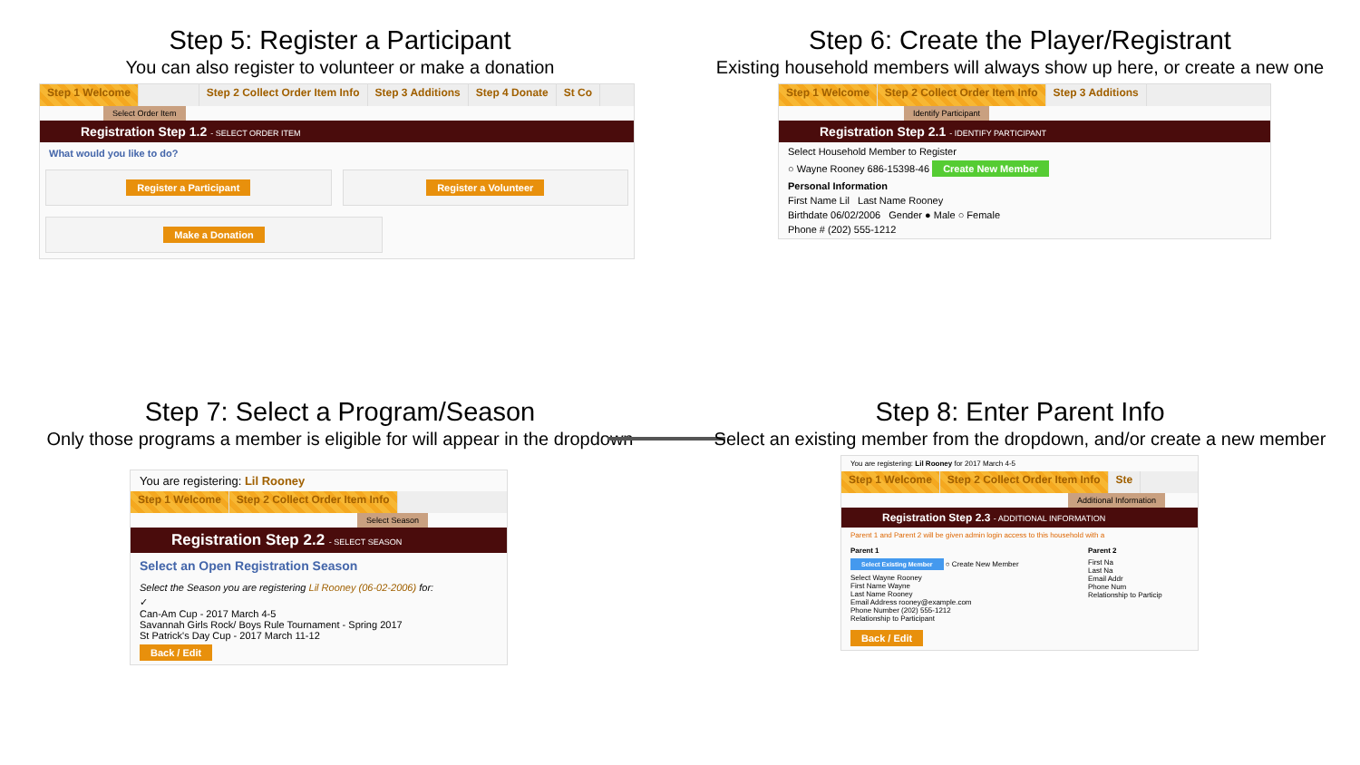Step 5: Register a Participant
You can also register to volunteer or make a donation
Step 1 Welcome Step 2 Collect Order Item Info Step 3 Additions Step 4 Donate St Co
Select Order Item
Registration Step 1.2 - SELECT ORDER ITEM
What would you like to do?
Register a Participant Register a Volunteer
Make a Donation
Step 6: Create the Player/Registrant
Existing household members will always show up here, or create a new one
Step 1 Welcome Step 2 Collect Order Item Info Step 3 Additions
Identify Participant
Registration Step 2.1 - IDENTIFY PARTICIPANT
Select Household Member to Register
○ Wayne Rooney 686-15398-46 Create New Member
Personal Information
First Name Lil Last Name Rooney
Birthdate 06/02/2006 Gender ● Male ○ Female
Phone # (202) 555-1212
Step 7: Select a Program/Season
Only those programs a member is eligible for will appear in the dropdown
You are registering: Lil Rooney
Step 1 Welcome Step 2 Collect Order Item Info
Select Season
Registration Step 2.2 - SELECT SEASON
Select an Open Registration Season
Select the Season you are registering Lil Rooney (06-02-2006) for:
✓
Can-Am Cup - 2017 March 4-5
Savannah Girls Rock/ Boys Rule Tournament - Spring 2017
St Patrick's Day Cup - 2017 March 11-12
Back / Edit
Step 8: Enter Parent Info
Select an existing member from the dropdown, and/or create a new member
You are registering: Lil Rooney for 2017 March 4-5
Step 1 Welcome Step 2 Collect Order Item Info Ste
Additional Information
Registration Step 2.3 - ADDITIONAL INFORMATION
Parent 1 and Parent 2 will be given admin login access to this household with a
Parent 1
Select Existing Member ○ Create New Member
Select Wayne Rooney
First Name Wayne
Last Name Rooney
Email Address rooney@example.com
Phone Number (202) 555-1212
Relationship to Participant
Parent 2
First Na
Last Na
Email Addr
Phone Num
Relationship to Particip
Back / Edit